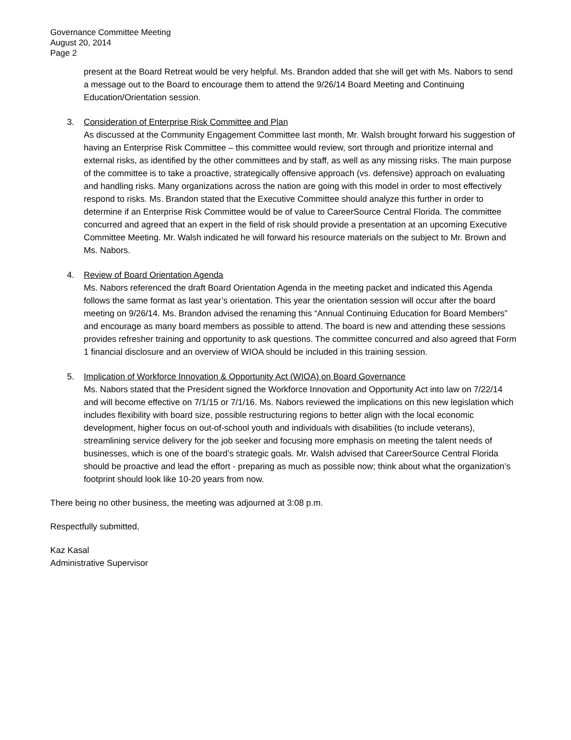Governance Committee Meeting
August 20, 2014
Page 2
present at the Board Retreat would be very helpful. Ms. Brandon added that she will get with Ms. Nabors to send a message out to the Board to encourage them to attend the 9/26/14 Board Meeting and Continuing Education/Orientation session.
3. Consideration of Enterprise Risk Committee and Plan
As discussed at the Community Engagement Committee last month, Mr. Walsh brought forward his suggestion of having an Enterprise Risk Committee – this committee would review, sort through and prioritize internal and external risks, as identified by the other committees and by staff, as well as any missing risks. The main purpose of the committee is to take a proactive, strategically offensive approach (vs. defensive) approach on evaluating and handling risks. Many organizations across the nation are going with this model in order to most effectively respond to risks. Ms. Brandon stated that the Executive Committee should analyze this further in order to determine if an Enterprise Risk Committee would be of value to CareerSource Central Florida. The committee concurred and agreed that an expert in the field of risk should provide a presentation at an upcoming Executive Committee Meeting. Mr. Walsh indicated he will forward his resource materials on the subject to Mr. Brown and Ms. Nabors.
4. Review of Board Orientation Agenda
Ms. Nabors referenced the draft Board Orientation Agenda in the meeting packet and indicated this Agenda follows the same format as last year’s orientation. This year the orientation session will occur after the board meeting on 9/26/14. Ms. Brandon advised the renaming this “Annual Continuing Education for Board Members” and encourage as many board members as possible to attend. The board is new and attending these sessions provides refresher training and opportunity to ask questions. The committee concurred and also agreed that Form 1 financial disclosure and an overview of WIOA should be included in this training session.
5. Implication of Workforce Innovation & Opportunity Act (WIOA) on Board Governance
Ms. Nabors stated that the President signed the Workforce Innovation and Opportunity Act into law on 7/22/14 and will become effective on 7/1/15 or 7/1/16. Ms. Nabors reviewed the implications on this new legislation which includes flexibility with board size, possible restructuring regions to better align with the local economic development, higher focus on out-of-school youth and individuals with disabilities (to include veterans), streamlining service delivery for the job seeker and focusing more emphasis on meeting the talent needs of businesses, which is one of the board’s strategic goals. Mr. Walsh advised that CareerSource Central Florida should be proactive and lead the effort - preparing as much as possible now; think about what the organization’s footprint should look like 10-20 years from now.
There being no other business, the meeting was adjourned at 3:08 p.m.
Respectfully submitted,
Kaz Kasal
Administrative Supervisor